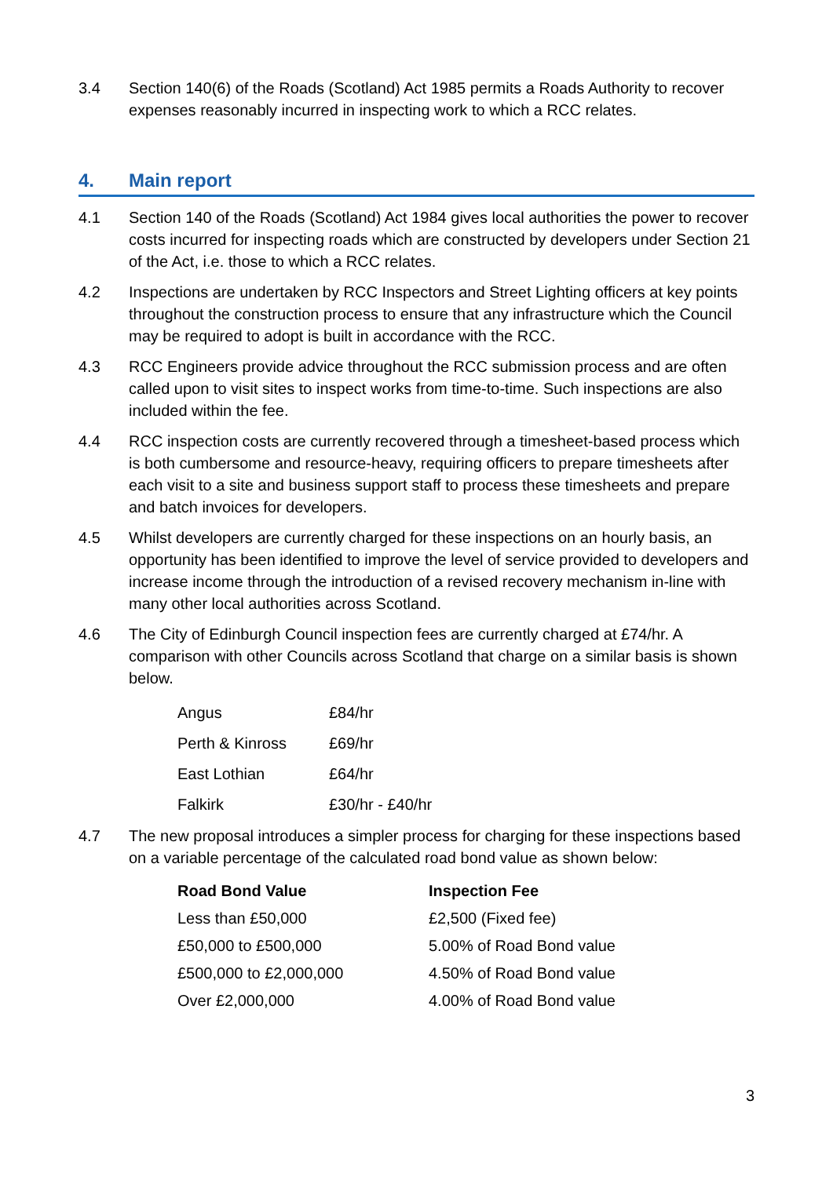3.4 Section 140(6) of the Roads (Scotland) Act 1985 permits a Roads Authority to recover expenses reasonably incurred in inspecting work to which a RCC relates.
4. Main report
4.1 Section 140 of the Roads (Scotland) Act 1984 gives local authorities the power to recover costs incurred for inspecting roads which are constructed by developers under Section 21 of the Act, i.e. those to which a RCC relates.
4.2 Inspections are undertaken by RCC Inspectors and Street Lighting officers at key points throughout the construction process to ensure that any infrastructure which the Council may be required to adopt is built in accordance with the RCC.
4.3 RCC Engineers provide advice throughout the RCC submission process and are often called upon to visit sites to inspect works from time-to-time. Such inspections are also included within the fee.
4.4 RCC inspection costs are currently recovered through a timesheet-based process which is both cumbersome and resource-heavy, requiring officers to prepare timesheets after each visit to a site and business support staff to process these timesheets and prepare and batch invoices for developers.
4.5 Whilst developers are currently charged for these inspections on an hourly basis, an opportunity has been identified to improve the level of service provided to developers and increase income through the introduction of a revised recovery mechanism in-line with many other local authorities across Scotland.
4.6 The City of Edinburgh Council inspection fees are currently charged at £74/hr. A comparison with other Councils across Scotland that charge on a similar basis is shown below.
| Angus | £84/hr |
| Perth & Kinross | £69/hr |
| East Lothian | £64/hr |
| Falkirk | £30/hr - £40/hr |
4.7 The new proposal introduces a simpler process for charging for these inspections based on a variable percentage of the calculated road bond value as shown below:
| Road Bond Value | Inspection Fee |
| --- | --- |
| Less than £50,000 | £2,500 (Fixed fee) |
| £50,000 to £500,000 | 5.00% of Road Bond value |
| £500,000 to £2,000,000 | 4.50% of Road Bond value |
| Over £2,000,000 | 4.00% of Road Bond value |
3